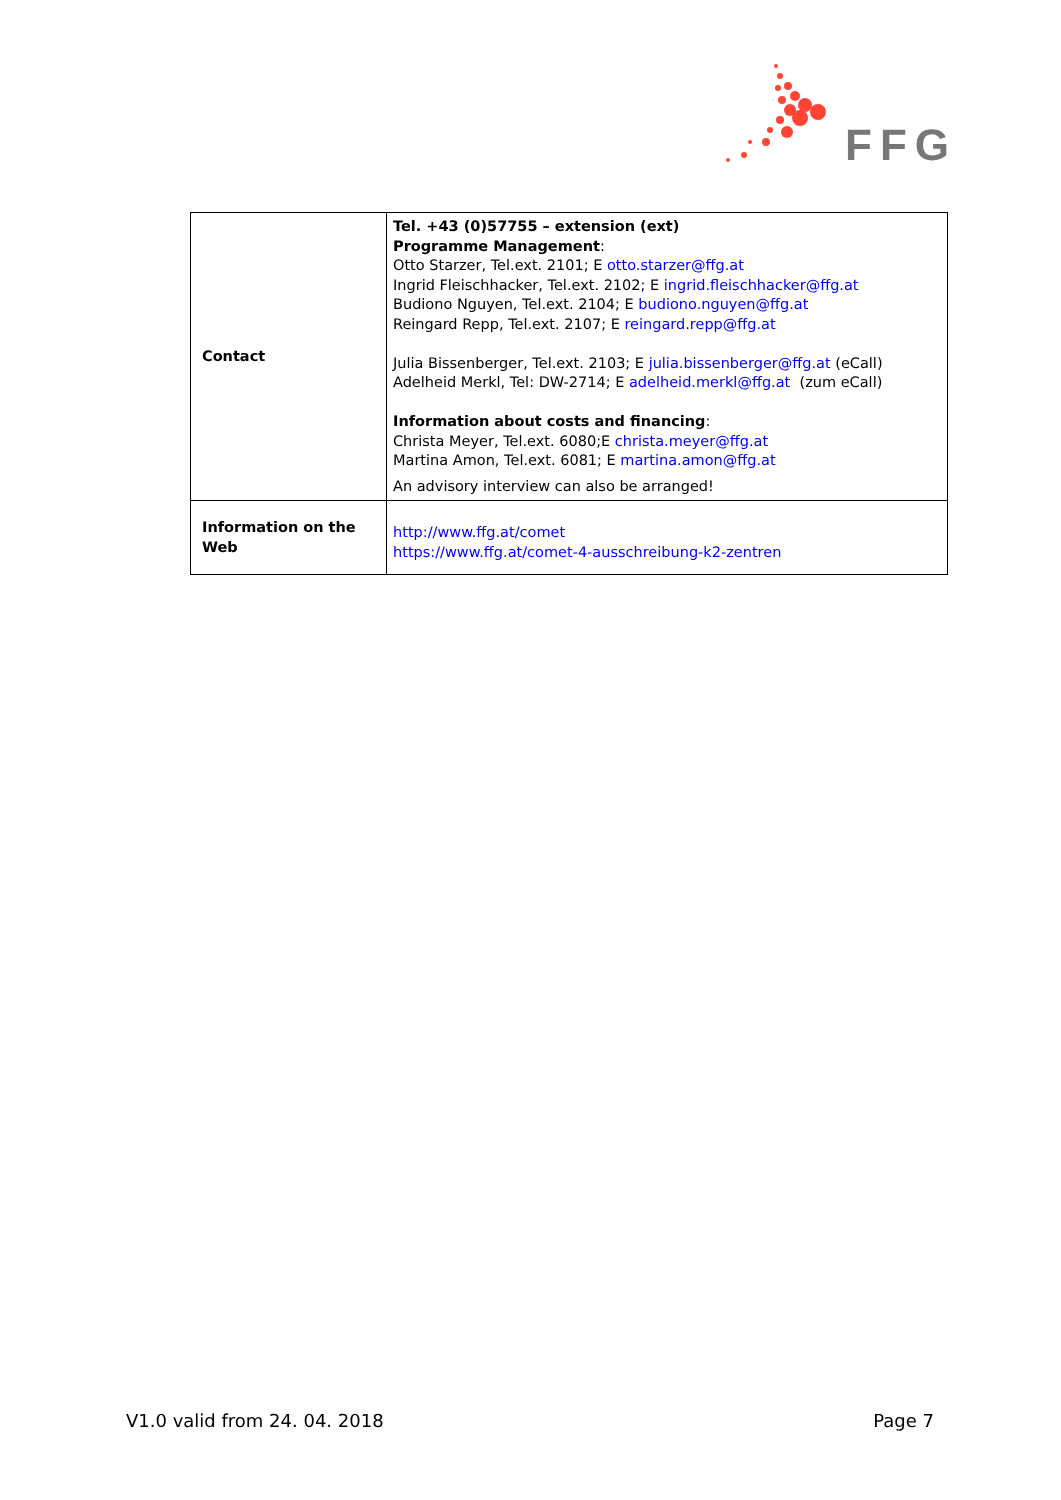FFG
| Contact | Tel. +43 (0)57755 – extension (ext) Programme Management : Otto Starzer, Tel.ext. 2101; E otto.starzer@ffg.at Ingrid Fleischhacker, Tel.ext. 2102; E ingrid.fleischhacker@ffg.at Budiono Nguyen, Tel.ext. 2104; E budiono.nguyen@ffg.at Reingard Repp, Tel.ext. 2107; E reingard.repp@ffg.at Julia Bissenberger, Tel.ext. 2103; E julia.bissenberger@ffg.at (eCall) Adelheid Merkl, Tel: DW-2714; E adelheid.merkl@ffg.at (zum eCall) Information about costs and financing : Christa Meyer, Tel.ext. 6080;E christa.meyer@ffg.at Martina Amon, Tel.ext. 6081; E martina.amon@ffg.at An advisory interview can also be arranged! |
| Information on the Web | http://www.ffg.at/comet https://www.ffg.at/comet-4-ausschreibung-k2-zentren |
V1.0 valid from 24. 04. 2018 Page 7